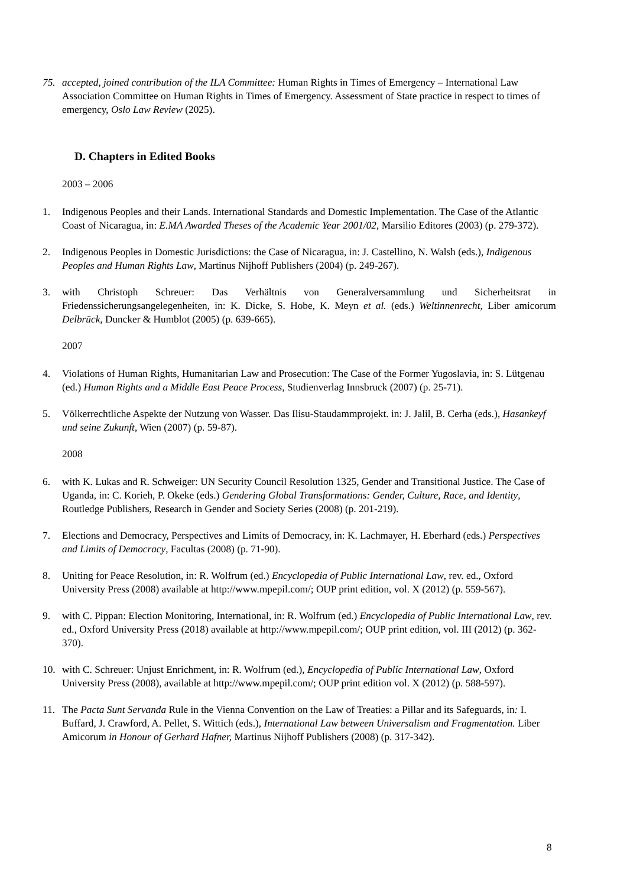75. accepted, joined contribution of the ILA Committee: Human Rights in Times of Emergency – International Law Association Committee on Human Rights in Times of Emergency. Assessment of State practice in respect to times of emergency, Oslo Law Review (2025).
D. Chapters in Edited Books
2003 – 2006
1. Indigenous Peoples and their Lands. International Standards and Domestic Implementation. The Case of the Atlantic Coast of Nicaragua, in: E.MA Awarded Theses of the Academic Year 2001/02, Marsilio Editores (2003) (p. 279-372).
2. Indigenous Peoples in Domestic Jurisdictions: the Case of Nicaragua, in: J. Castellino, N. Walsh (eds.), Indigenous Peoples and Human Rights Law, Martinus Nijhoff Publishers (2004) (p. 249-267).
3. with Christoph Schreuer: Das Verhältnis von Generalversammlung und Sicherheitsrat in Friedenssicherungsangelegenheiten, in: K. Dicke, S. Hobe, K. Meyn et al. (eds.) Weltinnenrecht, Liber amicorum Delbrück, Duncker & Humblot (2005) (p. 639-665).
2007
4. Violations of Human Rights, Humanitarian Law and Prosecution: The Case of the Former Yugoslavia, in: S. Lütgenau (ed.) Human Rights and a Middle East Peace Process, Studienverlag Innsbruck (2007) (p. 25-71).
5. Völkerrechtliche Aspekte der Nutzung von Wasser. Das Ilisu-Staudammprojekt. in: J. Jalil, B. Cerha (eds.), Hasankeyf und seine Zukunft, Wien (2007) (p. 59-87).
2008
6. with K. Lukas and R. Schweiger: UN Security Council Resolution 1325, Gender and Transitional Justice. The Case of Uganda, in: C. Korieh, P. Okeke (eds.) Gendering Global Transformations: Gender, Culture, Race, and Identity, Routledge Publishers, Research in Gender and Society Series (2008) (p. 201-219).
7. Elections and Democracy, Perspectives and Limits of Democracy, in: K. Lachmayer, H. Eberhard (eds.) Perspectives and Limits of Democracy, Facultas (2008) (p. 71-90).
8. Uniting for Peace Resolution, in: R. Wolfrum (ed.) Encyclopedia of Public International Law, rev. ed., Oxford University Press (2008) available at http://www.mpepil.com/; OUP print edition, vol. X (2012) (p. 559-567).
9. with C. Pippan: Election Monitoring, International, in: R. Wolfrum (ed.) Encyclopedia of Public International Law, rev. ed., Oxford University Press (2018) available at http://www.mpepil.com/; OUP print edition, vol. III (2012) (p. 362-370).
10. with C. Schreuer: Unjust Enrichment, in: R. Wolfrum (ed.), Encyclopedia of Public International Law, Oxford University Press (2008), available at http://www.mpepil.com/; OUP print edition vol. X (2012) (p. 588-597).
11. The Pacta Sunt Servanda Rule in the Vienna Convention on the Law of Treaties: a Pillar and its Safeguards, in: I. Buffard, J. Crawford, A. Pellet, S. Wittich (eds.), International Law between Universalism and Fragmentation. Liber Amicorum in Honour of Gerhard Hafner, Martinus Nijhoff Publishers (2008) (p. 317-342).
8